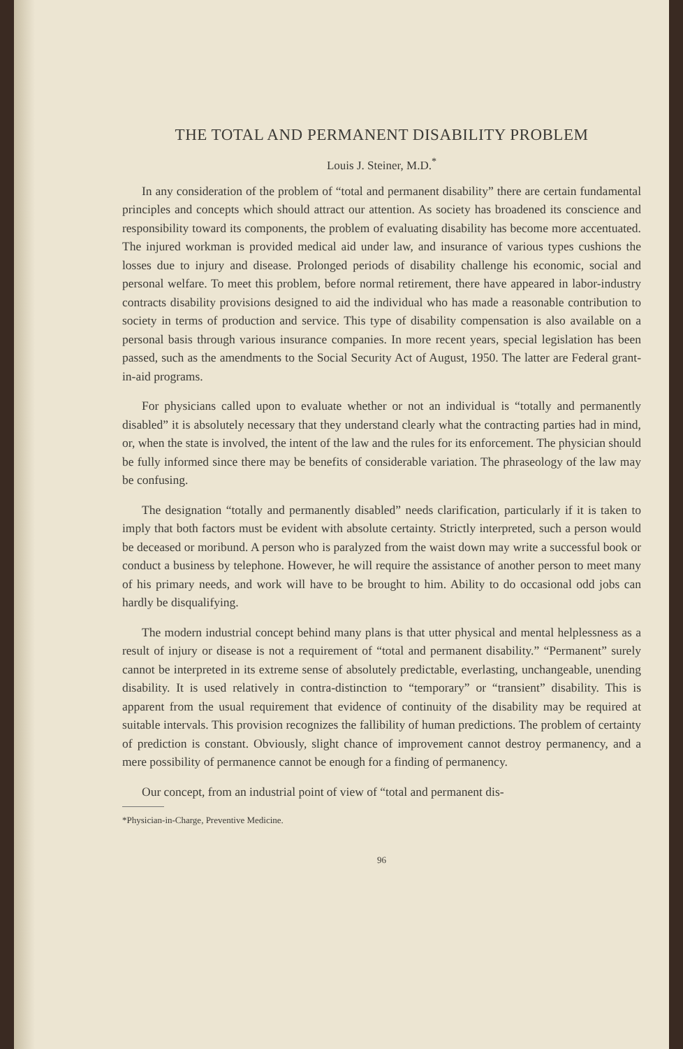THE TOTAL AND PERMANENT DISABILITY PROBLEM
Louis J. Steiner, M.D.<sup>*</sup>
In any consideration of the problem of “total and permanent disability” there are certain fundamental principles and concepts which should attract our attention. As society has broadened its conscience and responsibility toward its components, the problem of evaluating disability has become more accentuated. The injured workman is provided medical aid under law, and insurance of various types cushions the losses due to injury and disease. Prolonged periods of disability challenge his economic, social and personal welfare. To meet this problem, before normal retirement, there have appeared in labor-industry contracts disability provisions designed to aid the individual who has made a reasonable contribution to society in terms of production and service. This type of disability compensation is also available on a personal basis through various insurance companies. In more recent years, special legislation has been passed, such as the amendments to the Social Security Act of August, 1950. The latter are Federal grant-in-aid programs.
For physicians called upon to evaluate whether or not an individual is “totally and permanently disabled” it is absolutely necessary that they understand clearly what the contracting parties had in mind, or, when the state is involved, the intent of the law and the rules for its enforcement. The physician should be fully informed since there may be benefits of considerable variation. The phraseology of the law may be confusing.
The designation “totally and permanently disabled” needs clarification, particularly if it is taken to imply that both factors must be evident with absolute certainty. Strictly interpreted, such a person would be deceased or moribund. A person who is paralyzed from the waist down may write a successful book or conduct a business by telephone. However, he will require the assistance of another person to meet many of his primary needs, and work will have to be brought to him. Ability to do occasional odd jobs can hardly be disqualifying.
The modern industrial concept behind many plans is that utter physical and mental helplessness as a result of injury or disease is not a requirement of “total and permanent disability.” “Permanent” surely cannot be interpreted in its extreme sense of absolutely predictable, everlasting, unchangeable, unending disability. It is used relatively in contra-distinction to “temporary” or “transient” disability. This is apparent from the usual requirement that evidence of continuity of the disability may be required at suitable intervals. This provision recognizes the fallibility of human predictions. The problem of certainty of prediction is constant. Obviously, slight chance of improvement cannot destroy permanency, and a mere possibility of permanence cannot be enough for a finding of permanency.
Our concept, from an industrial point of view of “total and permanent dis-
*Physician-in-Charge, Preventive Medicine.
96